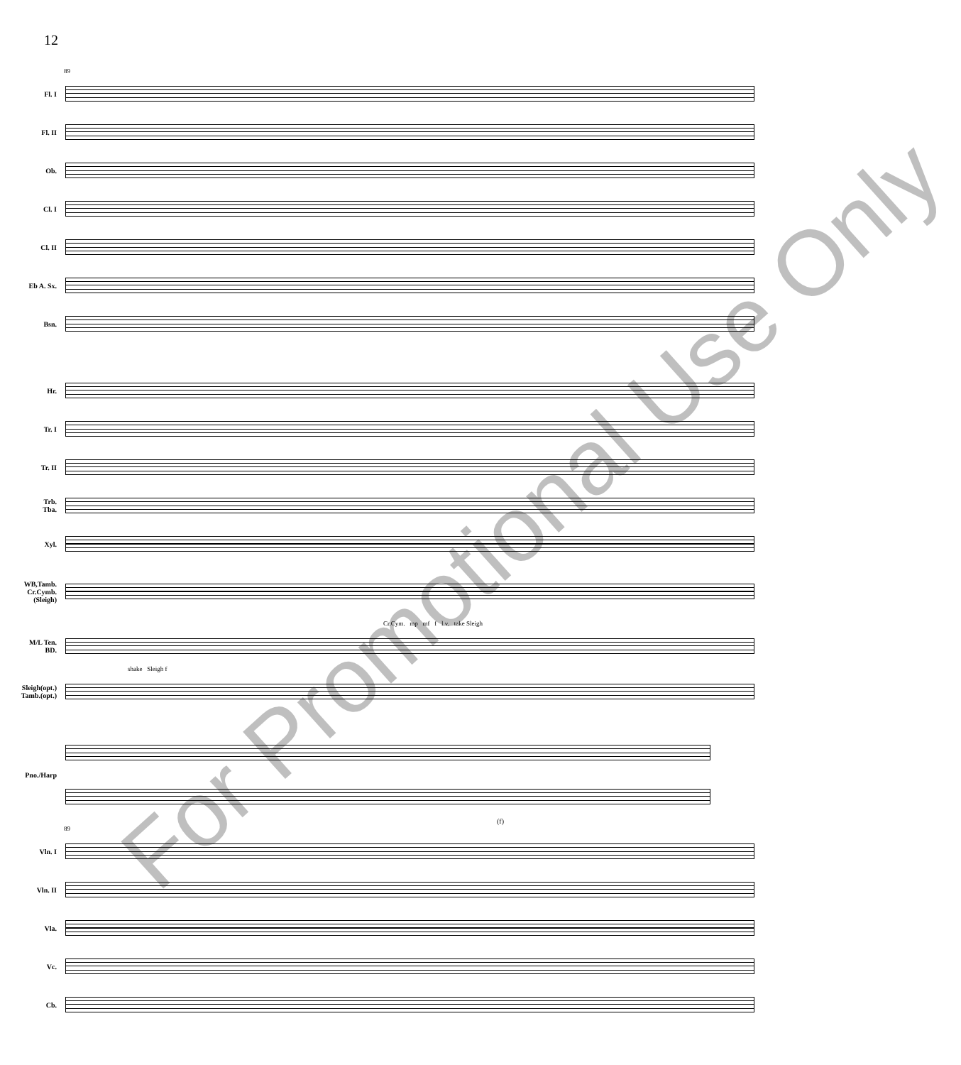12
89
Fl. I
Fl. II
Ob.
Cl. I
Cl. II
Eb A. Sx.
Bsn.
Hr.
Tr. I
Tr. II
Trb.
Tba.
Xyl.
WB,Tamb.
Cr.Cymb.
(Sleigh)
Cr.Cym. mp mf f l.v. take Sleigh
M/L Ten.
BD.
shake Sleigh f
Sleigh(opt.)
Tamb.(opt.)
Pno./Harp
(f)
89
Vln. I
Vln. II
Vla.
Vc.
Cb.
For Promotional Use Only